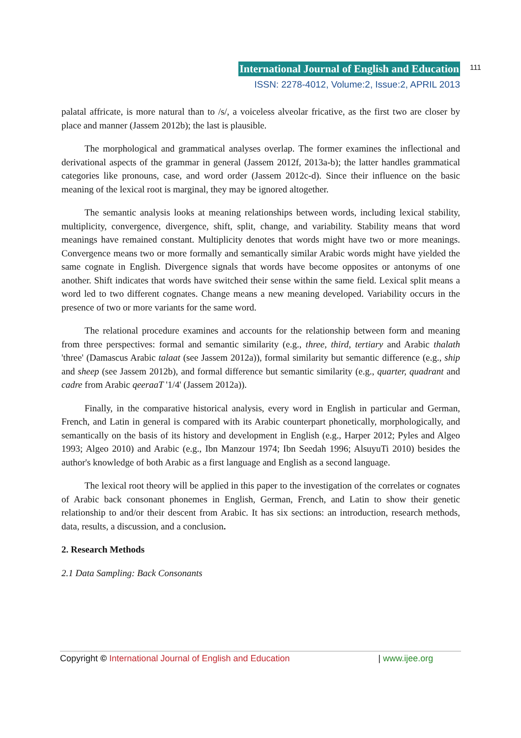International Journal of English and Education
ISSN: 2278-4012, Volume:2, Issue:2, APRIL 2013
111
palatal affricate, is more natural than to /s/, a voiceless alveolar fricative, as the first two are closer by place and manner (Jassem 2012b); the last is plausible.
The morphological and grammatical analyses overlap. The former examines the inflectional and derivational aspects of the grammar in general (Jassem 2012f, 2013a-b); the latter handles grammatical categories like pronouns, case, and word order (Jassem 2012c-d). Since their influence on the basic meaning of the lexical root is marginal, they may be ignored altogether.
The semantic analysis looks at meaning relationships between words, including lexical stability, multiplicity, convergence, divergence, shift, split, change, and variability. Stability means that word meanings have remained constant. Multiplicity denotes that words might have two or more meanings. Convergence means two or more formally and semantically similar Arabic words might have yielded the same cognate in English. Divergence signals that words have become opposites or antonyms of one another. Shift indicates that words have switched their sense within the same field. Lexical split means a word led to two different cognates. Change means a new meaning developed. Variability occurs in the presence of two or more variants for the same word.
The relational procedure examines and accounts for the relationship between form and meaning from three perspectives: formal and semantic similarity (e.g., three, third, tertiary and Arabic thalath 'three' (Damascus Arabic talaat (see Jassem 2012a)), formal similarity but semantic difference (e.g., ship and sheep (see Jassem 2012b), and formal difference but semantic similarity (e.g., quarter, quadrant and cadre from Arabic qeeraaT '1/4' (Jassem 2012a)).
Finally, in the comparative historical analysis, every word in English in particular and German, French, and Latin in general is compared with its Arabic counterpart phonetically, morphologically, and semantically on the basis of its history and development in English (e.g., Harper 2012; Pyles and Algeo 1993; Algeo 2010) and Arabic (e.g., Ibn Manzour 1974; Ibn Seedah 1996; AlsuyuTi 2010) besides the author's knowledge of both Arabic as a first language and English as a second language.
The lexical root theory will be applied in this paper to the investigation of the correlates or cognates of Arabic back consonant phonemes in English, German, French, and Latin to show their genetic relationship to and/or their descent from Arabic. It has six sections: an introduction, research methods, data, results, a discussion, and a conclusion.
2. Research Methods
2.1 Data Sampling: Back Consonants
Copyright © International Journal of English and Education | www.ijee.org